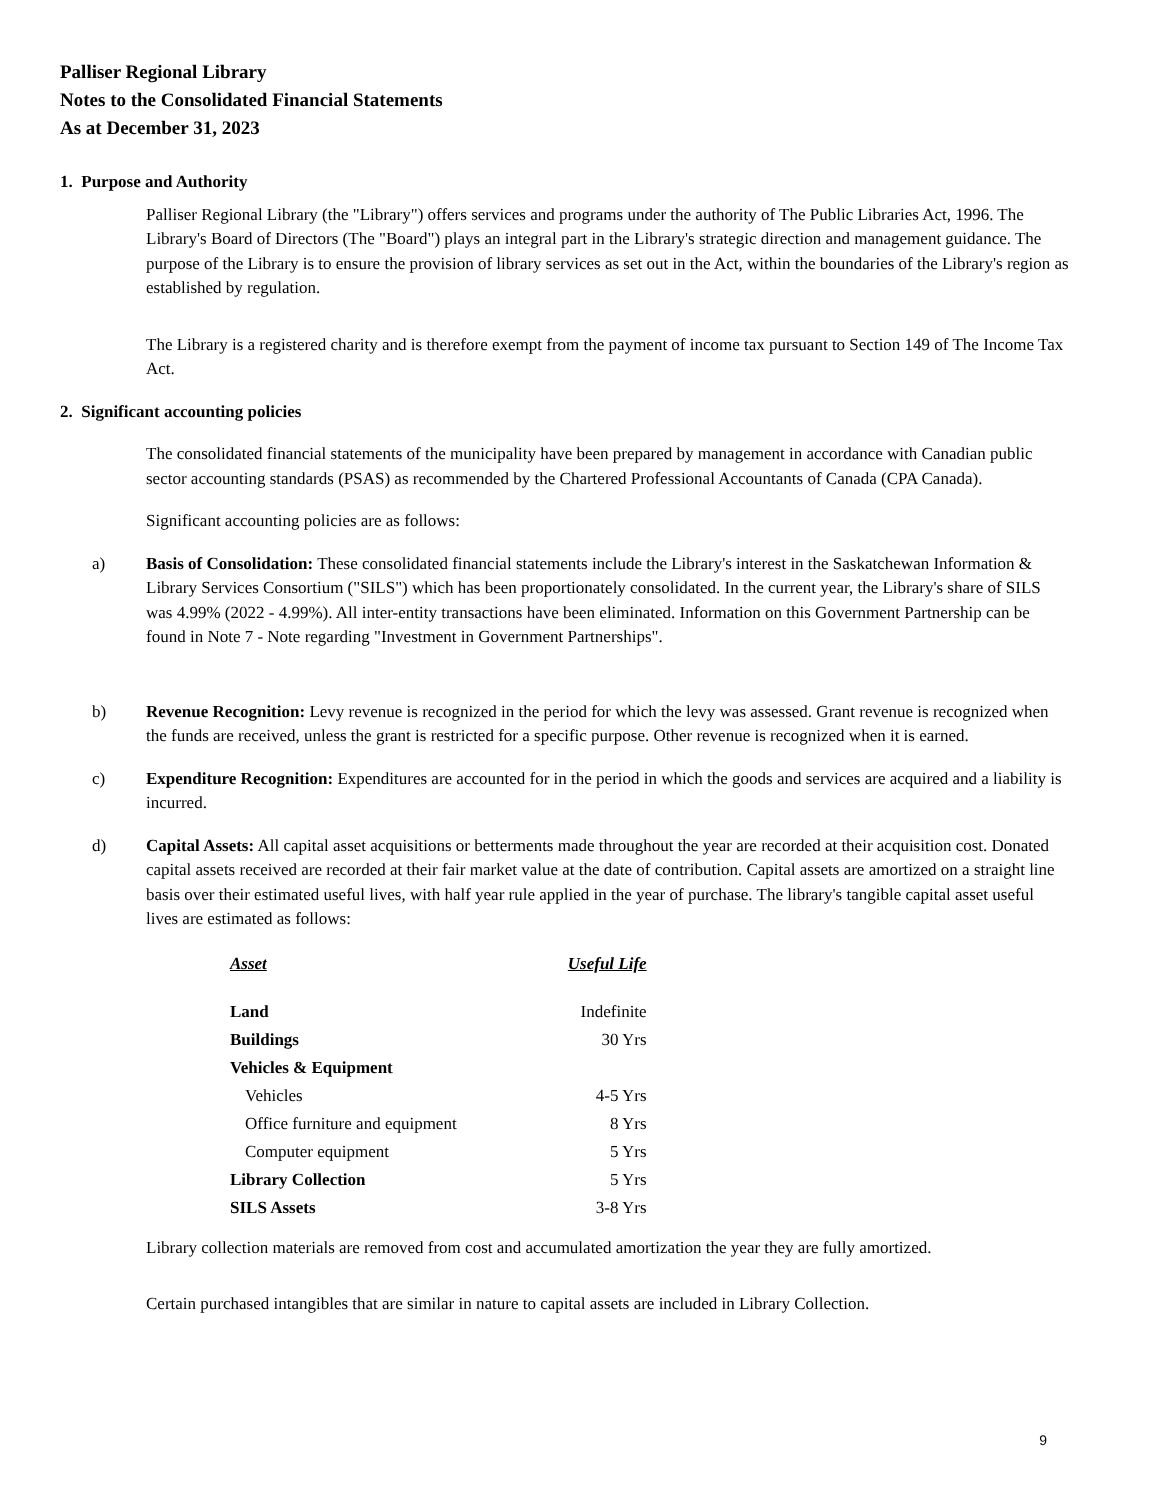Palliser Regional Library
Notes to the Consolidated Financial Statements
As at December 31, 2023
1. Purpose and Authority
Palliser Regional Library (the "Library") offers services and programs under the authority of The Public Libraries Act, 1996. The Library's Board of Directors (The "Board") plays an integral part in the Library's strategic direction and management guidance. The purpose of the Library is to ensure the provision of library services as set out in the Act, within the boundaries of the Library's region as established by regulation.
The Library is a registered charity and is therefore exempt from the payment of income tax pursuant to Section 149 of The Income Tax Act.
2. Significant accounting policies
The consolidated financial statements of the municipality have been prepared by management in accordance with Canadian public sector accounting standards (PSAS) as recommended by the Chartered Professional Accountants of Canada (CPA Canada).
Significant accounting policies are as follows:
a) Basis of Consolidation: These consolidated financial statements include the Library's interest in the Saskatchewan Information & Library Services Consortium ("SILS") which has been proportionately consolidated. In the current year, the Library's share of SILS was 4.99% (2022 - 4.99%). All inter-entity transactions have been eliminated. Information on this Government Partnership can be found in Note 7 - Note regarding "Investment in Government Partnerships".
b) Revenue Recognition: Levy revenue is recognized in the period for which the levy was assessed. Grant revenue is recognized when the funds are received, unless the grant is restricted for a specific purpose. Other revenue is recognized when it is earned.
c) Expenditure Recognition: Expenditures are accounted for in the period in which the goods and services are acquired and a liability is incurred.
d) Capital Assets: All capital asset acquisitions or betterments made throughout the year are recorded at their acquisition cost. Donated capital assets received are recorded at their fair market value at the date of contribution. Capital assets are amortized on a straight line basis over their estimated useful lives, with half year rule applied in the year of purchase. The library's tangible capital asset useful lives are estimated as follows:
| Asset | Useful Life |
| --- | --- |
| Land | Indefinite |
| Buildings | 30 Yrs |
| Vehicles & Equipment | |
| Vehicles | 4-5 Yrs |
| Office furniture and equipment | 8 Yrs |
| Computer equipment | 5 Yrs |
| Library Collection | 5 Yrs |
| SILS Assets | 3-8 Yrs |
Library collection materials are removed from cost and accumulated amortization the year they are fully amortized.
Certain purchased intangibles that are similar in nature to capital assets are included in Library Collection.
9